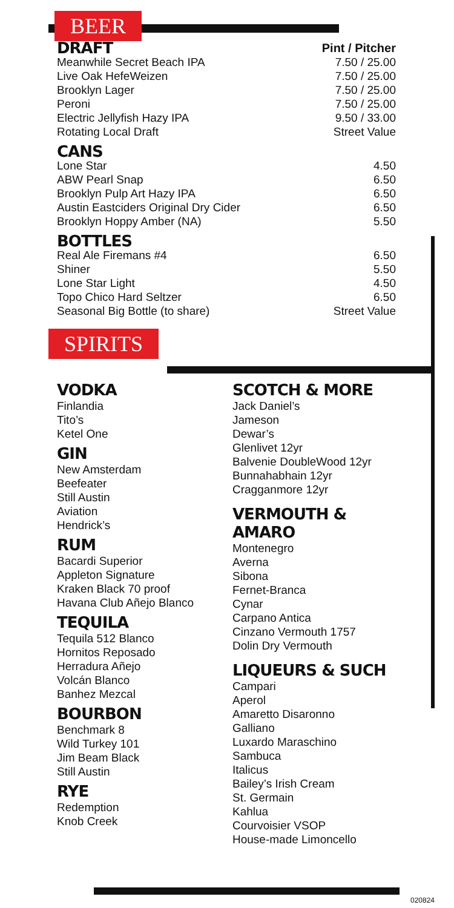BEER
| DRAFT | Pint / Pitcher |
| Meanwhile Secret Beach IPA | 7.50 / 25.00 |
| Live Oak HefeWeizen | 7.50 / 25.00 |
| Brooklyn Lager | 7.50 / 25.00 |
| Peroni | 7.50 / 25.00 |
| Electric Jellyfish Hazy IPA | 9.50 / 33.00 |
| Rotating Local Draft | Street Value |
| CANS | |
| Lone Star | 4.50 |
| ABW Pearl Snap | 6.50 |
| Brooklyn Pulp Art Hazy IPA | 6.50 |
| Austin Eastciders Original Dry Cider | 6.50 |
| Brooklyn Hoppy Amber (NA) | 5.50 |
| BOTTLES | |
| Real Ale Firemans #4 | 6.50 |
| Shiner | 5.50 |
| Lone Star Light | 4.50 |
| Topo Chico Hard Seltzer | 6.50 |
| Seasonal Big Bottle (to share) | Street Value |
SPIRITS
VODKA
Finlandia
Tito’s
Ketel One
GIN
New Amsterdam
Beefeater
Still Austin
Aviation
Hendrick’s
RUM
Bacardi Superior
Appleton Signature
Kraken Black 70 proof
Havana Club Añejo Blanco
TEQUILA
Tequila 512 Blanco
Hornitos Reposado
Herradura Añejo
Volcán Blanco
Banhez Mezcal
BOURBON
Benchmark 8
Wild Turkey 101
Jim Beam Black
Still Austin
RYE
Redemption
Knob Creek
SCOTCH & MORE
Jack Daniel’s
Jameson
Dewar’s
Glenlivet 12yr
Balvenie DoubleWood 12yr
Bunnahabhain 12yr
Cragganmore 12yr
VERMOUTH & AMARO
Montenegro
Averna
Sibona
Fernet-Branca
Cynar
Carpano Antica
Cinzano Vermouth 1757
Dolin Dry Vermouth
LIQUEURS & SUCH
Campari
Aperol
Amaretto Disaronno
Galliano
Luxardo Maraschino
Sambuca
Italicus
Bailey’s Irish Cream
St. Germain
Kahlua
Courvoisier VSOP
House-made Limoncello
020824